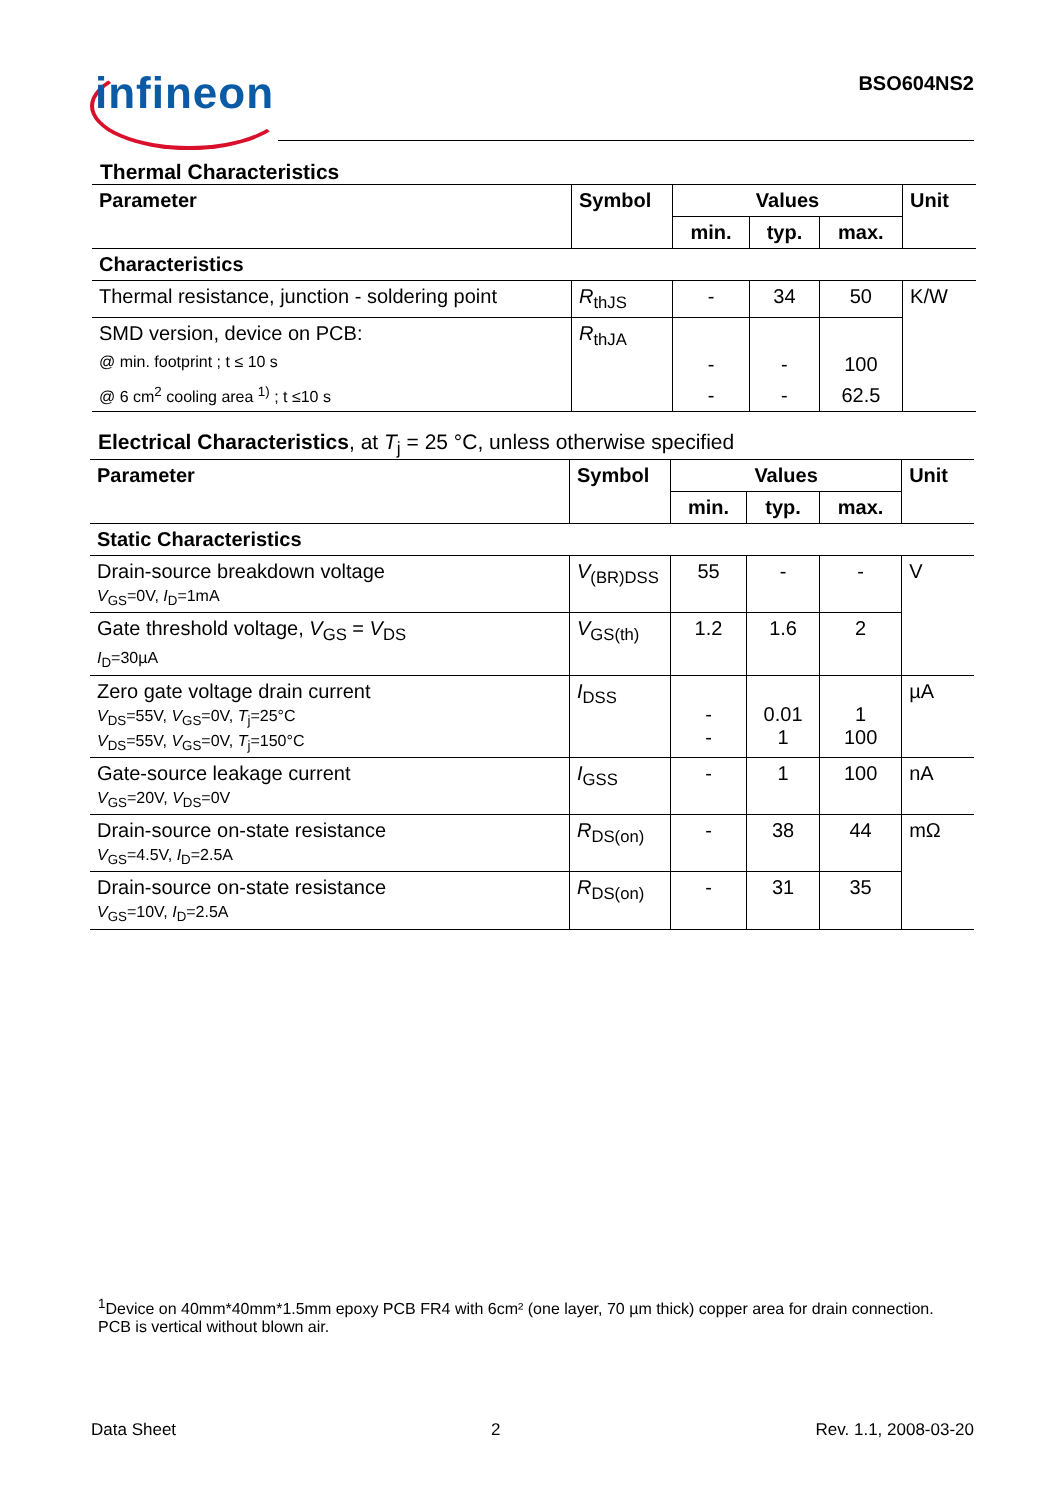infineon BSO604NS2
Thermal Characteristics
| Parameter | Symbol | Values | | | Unit |
| --- | --- | --- | --- | --- | --- |
| | | min. | typ. | max. | |
| Characteristics | | | | | |
| Thermal resistance, junction - soldering point | R<sub>thJS</sub> | - | 34 | 50 | K/W |
| SMD version, device on PCB: | R<sub>thJA</sub> | | | | |
| @ min. footprint ; t ≤ 10 s | | - | - | 100 | |
| @ 6 cm<sup>2</sup> cooling area <sup>1)</sup> ; t ≤10 s | | - | - | 62.5 | |
Electrical Characteristics, at T<sub>j</sub> = 25 °C, unless otherwise specified
| Parameter | Symbol | Values | | | Unit |
| --- | --- | --- | --- | --- | --- |
| | | min. | typ. | max. | |
| Static Characteristics | | | | | |
| Drain-source breakdown voltage V<sub>GS</sub>=0V, I<sub>D</sub>=1mA | V<sub>(BR)DSS</sub> | 55 | - | - | V |
| Gate threshold voltage, V<sub>GS</sub> = V<sub>DS</sub> I<sub>D</sub>=30µA | V<sub>GS(th)</sub> | 1.2 | 1.6 | 2 | |
| Zero gate voltage drain current V<sub>DS</sub>=55V, V<sub>GS</sub>=0V, T<sub>j</sub>=25°C V<sub>DS</sub>=55V, V<sub>GS</sub>=0V, T<sub>j</sub>=150°C | I<sub>DSS</sub> | - - | 0.01 1 | 1 100 | µA |
| Gate-source leakage current V<sub>GS</sub>=20V, V<sub>DS</sub>=0V | I<sub>GSS</sub> | - | 1 | 100 | nA |
| Drain-source on-state resistance V<sub>GS</sub>=4.5V, I<sub>D</sub>=2.5A | R<sub>DS(on)</sub> | - | 38 | 44 | mΩ |
| Drain-source on-state resistance V<sub>GS</sub>=10V, I<sub>D</sub>=2.5A | R<sub>DS(on)</sub> | - | 31 | 35 | |
<sup>1</sup> Device on 40mm*40mm*1.5mm epoxy PCB FR4 with 6cm² (one layer, 70 µm thick) copper area for drain connection. PCB is vertical without blown air.
Data Sheet 2 Rev. 1.1, 2008-03-20